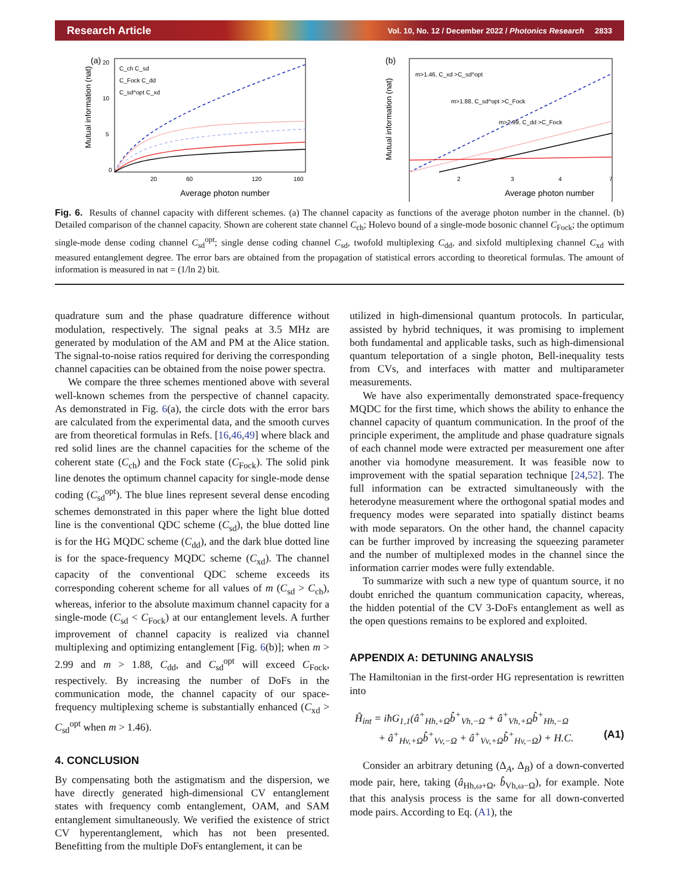Research Article Vol. 10, No. 12 / December 2022 / Photonics Research 2833
(a)
C_ch C_sd
C_Fock C_dd
C_sd^opt C_xd
Mutual information (nat)
0
5
10
20
20
60
120
160
Average photon number
(b)
m>1.46, C_xd >C_sd^opt
m>1.88, C_sd^opt >C_Fock
m>2.99, C_dd >C_Fock
Mutual information (nat)
2
3
4
7
Average photon number
Fig. 6. Results of channel capacity with different schemes. (a) The channel capacity as functions of the average photon number in the channel. (b) Detailed comparison of the channel capacity. Shown are coherent state channel C<sub>ch</sub>; Holevo bound of a single-mode bosonic channel C<sub>Fock</sub>; the optimum single-mode dense coding channel C<sub>sd</sub><sup>opt</sup>; single dense coding channel C<sub>sd</sub>, twofold multiplexing C<sub>dd</sub>, and sixfold multiplexing channel C<sub>xd</sub> with measured entanglement degree. The error bars are obtained from the propagation of statistical errors according to theoretical formulas. The amount of information is measured in nat = (1/ln 2) bit.
quadrature sum and the phase quadrature difference without modulation, respectively. The signal peaks at 3.5 MHz are generated by modulation of the AM and PM at the Alice station. The signal-to-noise ratios required for deriving the corresponding channel capacities can be obtained from the noise power spectra.
We compare the three schemes mentioned above with several well-known schemes from the perspective of channel capacity. As demonstrated in Fig. 6(a), the circle dots with the error bars are calculated from the experimental data, and the smooth curves are from theoretical formulas in Refs. [16,46,49] where black and red solid lines are the channel capacities for the scheme of the coherent state (C<sub>ch</sub>) and the Fock state (C<sub>Fock</sub>). The solid pink line denotes the optimum channel capacity for single-mode dense coding (C<sub>sd</sub><sup>opt</sup>). The blue lines represent several dense encoding schemes demonstrated in this paper where the light blue dotted line is the conventional QDC scheme (C<sub>sd</sub>), the blue dotted line is for the HG MQDC scheme (C<sub>dd</sub>), and the dark blue dotted line is for the space-frequency MQDC scheme (C<sub>xd</sub>). The channel capacity of the conventional QDC scheme exceeds its corresponding coherent scheme for all values of m (C<sub>sd</sub> > C<sub>ch</sub>), whereas, inferior to the absolute maximum channel capacity for a single-mode (C<sub>sd</sub> < C<sub>Fock</sub>) at our entanglement levels. A further improvement of channel capacity is realized via channel multiplexing and optimizing entanglement [Fig. 6(b)]; when m > 2.99 and m > 1.88, C<sub>dd</sub>, and C<sub>sd</sub><sup>opt</sup> will exceed C<sub>Fock</sub>, respectively. By increasing the number of DoFs in the communication mode, the channel capacity of our space-frequency multiplexing scheme is substantially enhanced (C<sub>xd</sub> > C<sub>sd</sub><sup>opt</sup> when m > 1.46).
4. CONCLUSION
By compensating both the astigmatism and the dispersion, we have directly generated high-dimensional CV entanglement states with frequency comb entanglement, OAM, and SAM entanglement simultaneously. We verified the existence of strict CV hyperentanglement, which has not been presented. Benefitting from the multiple DoFs entanglement, it can be
utilized in high-dimensional quantum protocols. In particular, assisted by hybrid techniques, it was promising to implement both fundamental and applicable tasks, such as high-dimensional quantum teleportation of a single photon, Bell-inequality tests from CVs, and interfaces with matter and multiparameter measurements.
We have also experimentally demonstrated space-frequency MQDC for the first time, which shows the ability to enhance the channel capacity of quantum communication. In the proof of the principle experiment, the amplitude and phase quadrature signals of each channel mode were extracted per measurement one after another via homodyne measurement. It was feasible now to improvement with the spatial separation technique [24,52]. The full information can be extracted simultaneously with the heterodyne measurement where the orthogonal spatial modes and frequency modes were separated into spatially distinct beams with mode separators. On the other hand, the channel capacity can be further improved by increasing the squeezing parameter and the number of multiplexed modes in the channel since the information carrier modes were fully extendable.
To summarize with such a new type of quantum source, it no doubt enriched the quantum communication capacity, whereas, the hidden potential of the CV 3-DoFs entanglement as well as the open questions remains to be explored and exploited.
APPENDIX A: DETUNING ANALYSIS
The Hamiltonian in the first-order HG representation is rewritten into
Ĥ<sub>int</sub> = iħG<sub>1,1</sub>(â<sup>+</sup><sub>Hh,+Ω</sub>b̂<sup>+</sup><sub>Vh,−Ω</sub> + â<sup>+</sup><sub>Vh,+Ω</sub>b̂<sup>+</sup><sub>Hh,−Ω</sub>
+ â<sup>+</sup><sub>Hv,+Ω</sub>b̂<sup>+</sup><sub>Vv,−Ω</sub> + â<sup>+</sup><sub>Vv,+Ω</sub>b̂<sup>+</sup><sub>Hv,−Ω</sub>) + H.C. (A1)
Consider an arbitrary detuning (Δ<sub>A</sub>, Δ<sub>B</sub>) of a down-converted mode pair, here, taking (â<sub>Hh,ω+Ω</sub>, b̂<sub>Vh,ω−Ω</sub>), for example. Note that this analysis process is the same for all down-converted mode pairs. According to Eq. (A1), the